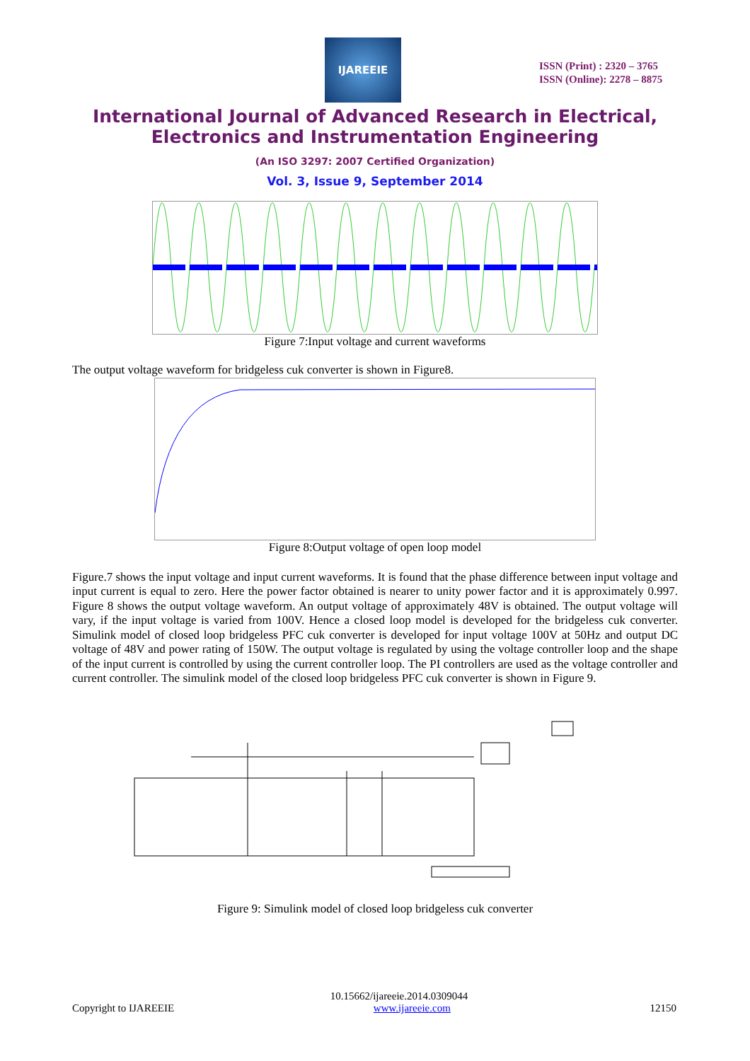IJAREEIE
ISSN (Print) : 2320 – 3765
ISSN (Online): 2278 – 8875
International Journal of Advanced Research in Electrical,
Electronics and Instrumentation Engineering
(An ISO 3297: 2007 Certified Organization)
Vol. 3, Issue 9, September 2014
Figure 7:Input voltage and current waveforms
The output voltage waveform for bridgeless cuk converter is shown in Figure8.
Figure 8:Output voltage of open loop model
Figure.7 shows the input voltage and input current waveforms. It is found that the phase difference between input voltage and input current is equal to zero. Here the power factor obtained is nearer to unity power factor and it is approximately 0.997. Figure 8 shows the output voltage waveform. An output voltage of approximately 48V is obtained. The output voltage will vary, if the input voltage is varied from 100V. Hence a closed loop model is developed for the bridgeless cuk converter. Simulink model of closed loop bridgeless PFC cuk converter is developed for input voltage 100V at 50Hz and output DC voltage of 48V and power rating of 150W. The output voltage is regulated by using the voltage controller loop and the shape of the input current is controlled by using the current controller loop. The PI controllers are used as the voltage controller and current controller. The simulink model of the closed loop bridgeless PFC cuk converter is shown in Figure 9.
Figure 9: Simulink model of closed loop bridgeless cuk converter
10.15662/ijareeie.2014.0309044
Copyright to IJAREEIE www.ijareeie.com 12150